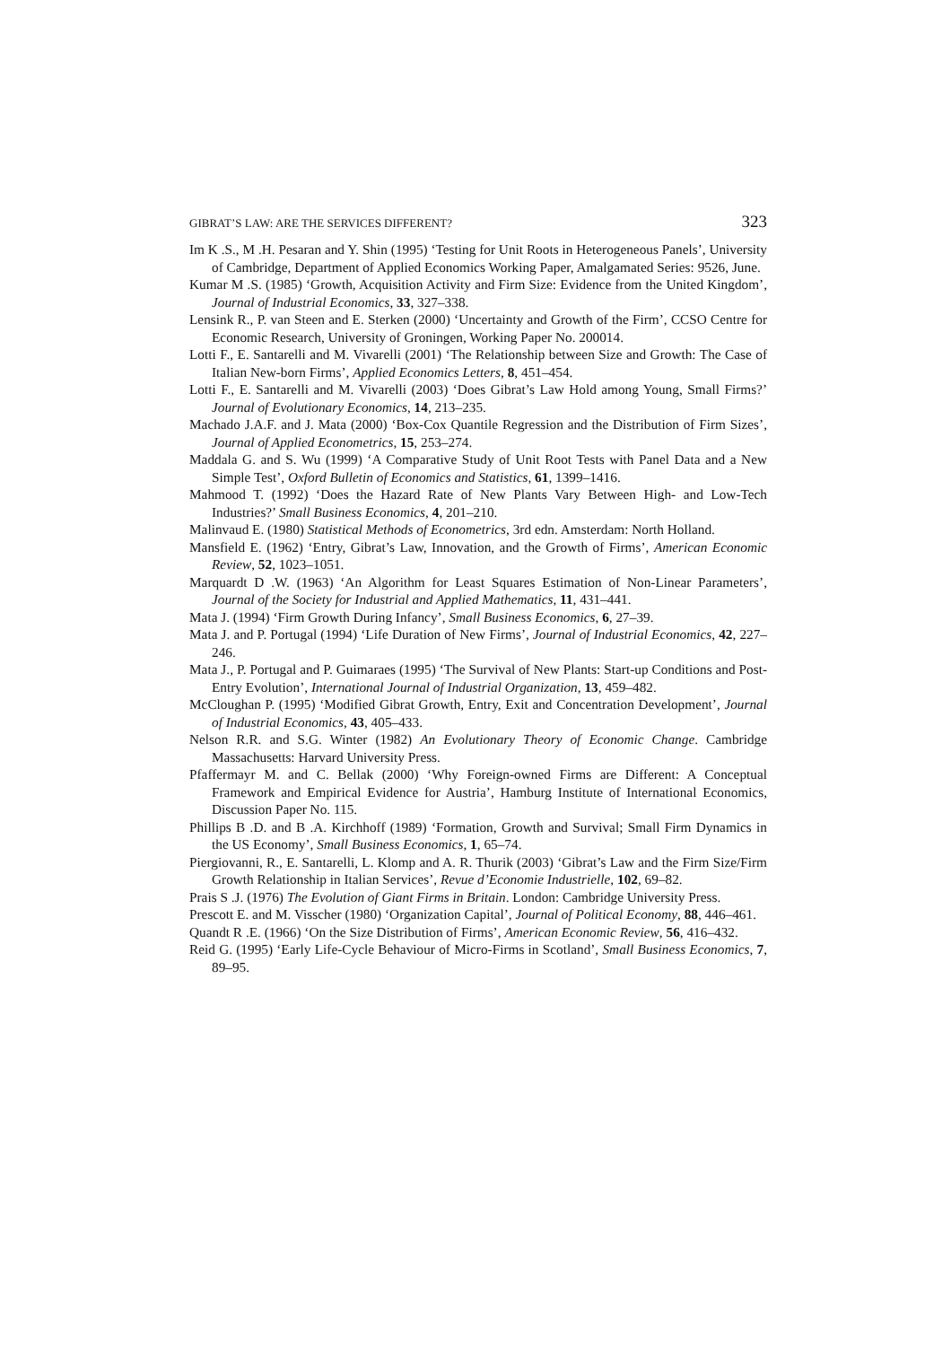GIBRAT’S LAW: ARE THE SERVICES DIFFERENT? 323
Im K .S., M .H. Pesaran and Y. Shin (1995) ‘Testing for Unit Roots in Heterogeneous Panels’, University of Cambridge, Department of Applied Economics Working Paper, Amalgamated Series: 9526, June.
Kumar M .S. (1985) ‘Growth, Acquisition Activity and Firm Size: Evidence from the United Kingdom’, Journal of Industrial Economics, 33, 327–338.
Lensink R., P. van Steen and E. Sterken (2000) ‘Uncertainty and Growth of the Firm’, CCSO Centre for Economic Research, University of Groningen, Working Paper No. 200014.
Lotti F., E. Santarelli and M. Vivarelli (2001) ‘The Relationship between Size and Growth: The Case of Italian New-born Firms’, Applied Economics Letters, 8, 451–454.
Lotti F., E. Santarelli and M. Vivarelli (2003) ‘Does Gibrat’s Law Hold among Young, Small Firms?’ Journal of Evolutionary Economics, 14, 213–235.
Machado J.A.F. and J. Mata (2000) ‘Box-Cox Quantile Regression and the Distribution of Firm Sizes’, Journal of Applied Econometrics, 15, 253–274.
Maddala G. and S. Wu (1999) ‘A Comparative Study of Unit Root Tests with Panel Data and a New Simple Test’, Oxford Bulletin of Economics and Statistics, 61, 1399–1416.
Mahmood T. (1992) ‘Does the Hazard Rate of New Plants Vary Between High- and Low-Tech Industries?’ Small Business Economics, 4, 201–210.
Malinvaud E. (1980) Statistical Methods of Econometrics, 3rd edn. Amsterdam: North Holland.
Mansfield E. (1962) ‘Entry, Gibrat’s Law, Innovation, and the Growth of Firms’, American Economic Review, 52, 1023–1051.
Marquardt D .W. (1963) ‘An Algorithm for Least Squares Estimation of Non-Linear Parameters’, Journal of the Society for Industrial and Applied Mathematics, 11, 431–441.
Mata J. (1994) ‘Firm Growth During Infancy’, Small Business Economics, 6, 27–39.
Mata J. and P. Portugal (1994) ‘Life Duration of New Firms’, Journal of Industrial Economics, 42, 227–246.
Mata J., P. Portugal and P. Guimaraes (1995) ‘The Survival of New Plants: Start-up Conditions and Post-Entry Evolution’, International Journal of Industrial Organization, 13, 459–482.
McCloughan P. (1995) ‘Modified Gibrat Growth, Entry, Exit and Concentration Development’, Journal of Industrial Economics, 43, 405–433.
Nelson R.R. and S.G. Winter (1982) An Evolutionary Theory of Economic Change. Cambridge Massachusetts: Harvard University Press.
Pfaffermayr M. and C. Bellak (2000) ‘Why Foreign-owned Firms are Different: A Conceptual Framework and Empirical Evidence for Austria’, Hamburg Institute of International Economics, Discussion Paper No. 115.
Phillips B .D. and B .A. Kirchhoff (1989) ‘Formation, Growth and Survival; Small Firm Dynamics in the US Economy’, Small Business Economics, 1, 65–74.
Piergiovanni, R., E. Santarelli, L. Klomp and A. R. Thurik (2003) ‘Gibrat’s Law and the Firm Size/Firm Growth Relationship in Italian Services’, Revue d’Economie Industrielle, 102, 69–82.
Prais S .J. (1976) The Evolution of Giant Firms in Britain. London: Cambridge University Press.
Prescott E. and M. Visscher (1980) ‘Organization Capital’, Journal of Political Economy, 88, 446–461.
Quandt R .E. (1966) ‘On the Size Distribution of Firms’, American Economic Review, 56, 416–432.
Reid G. (1995) ‘Early Life-Cycle Behaviour of Micro-Firms in Scotland’, Small Business Economics, 7, 89–95.